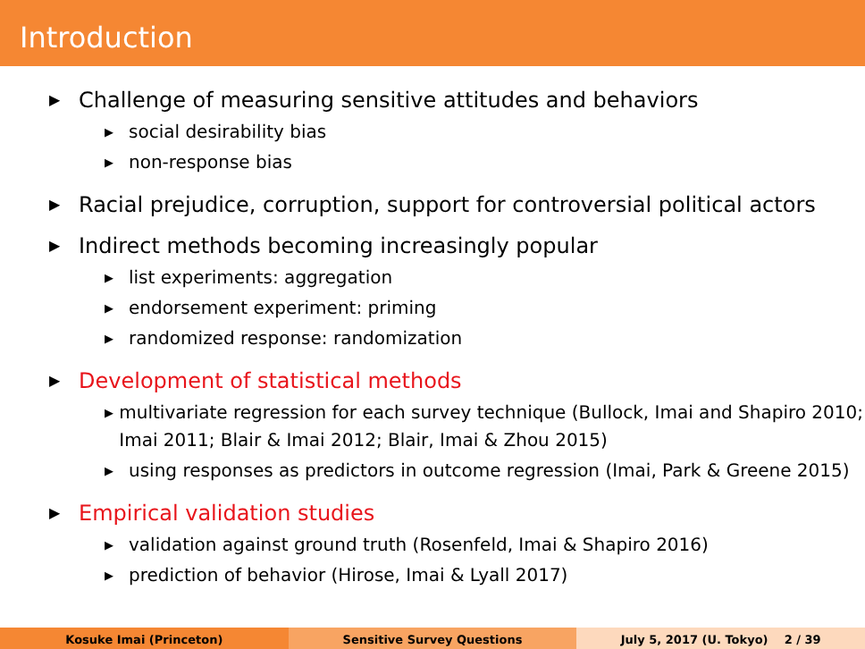Introduction
▶ Challenge of measuring sensitive attitudes and behaviors
▶ social desirability bias
▶ non-response bias
▶ Racial prejudice, corruption, support for controversial political actors
▶ Indirect methods becoming increasingly popular
▶ list experiments: aggregation
▶ endorsement experiment: priming
▶ randomized response: randomization
▶ Development of statistical methods
▶ multivariate regression for each survey technique (Bullock, Imai and Shapiro 2010; Imai 2011; Blair & Imai 2012; Blair, Imai & Zhou 2015)
▶ using responses as predictors in outcome regression (Imai, Park & Greene 2015)
▶ Empirical validation studies
▶ validation against ground truth (Rosenfeld, Imai & Shapiro 2016)
▶ prediction of behavior (Hirose, Imai & Lyall 2017)
Kosuke Imai (Princeton) Sensitive Survey Questions July 5, 2017 (U. Tokyo) 2 / 39